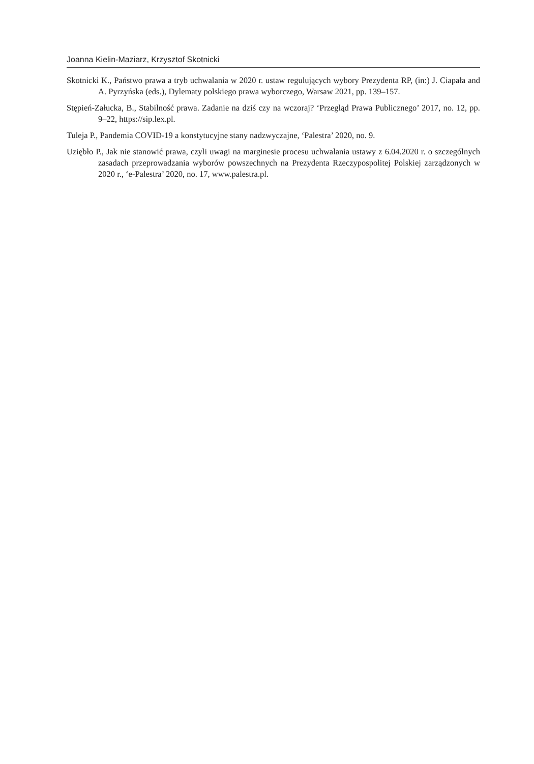Joanna Kielin-Maziarz, Krzysztof Skotnicki
Skotnicki K., Państwo prawa a tryb uchwalania w 2020 r. ustaw regulujących wybory Prezydenta RP, (in:) J. Ciapała and A. Pyrzyńska (eds.), Dylematy polskiego prawa wyborczego, Warsaw 2021, pp. 139–157.
Stępień-Załucka, B., Stabilność prawa. Zadanie na dziś czy na wczoraj? ‘Przegląd Prawa Publicznego’ 2017, no. 12, pp. 9–22, https://sip.lex.pl.
Tuleja P., Pandemia COVID-19 a konstytucyjne stany nadzwyczajne, ‘Palestra’ 2020, no. 9.
Uziębło P., Jak nie stanowić prawa, czyli uwagi na marginesie procesu uchwalania ustawy z 6.04.2020 r. o szczególnych zasadach przeprowadzania wyborów powszechnych na Prezydenta Rzeczypospolitej Polskiej zarządzonych w 2020 r., ‘e-Palestra’ 2020, no. 17, www.palestra.pl.